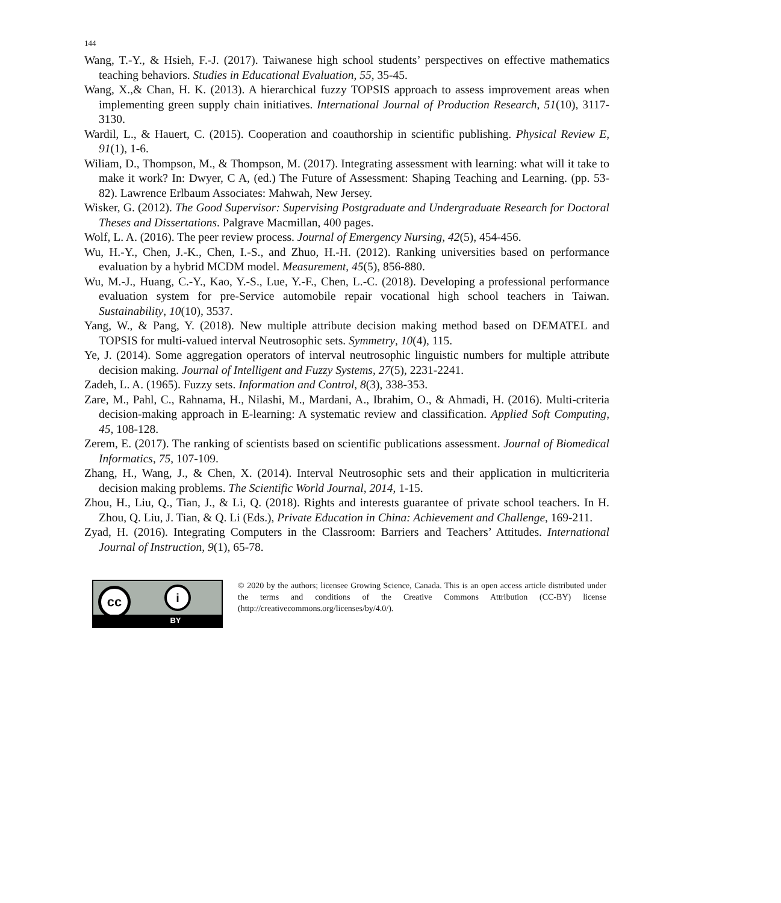144
Wang, T.-Y., & Hsieh, F.-J. (2017). Taiwanese high school students’ perspectives on effective mathematics teaching behaviors. Studies in Educational Evaluation, 55, 35-45.
Wang, X.,& Chan, H. K. (2013). A hierarchical fuzzy TOPSIS approach to assess improvement areas when implementing green supply chain initiatives. International Journal of Production Research, 51(10), 3117-3130.
Wardil, L., & Hauert, C. (2015). Cooperation and coauthorship in scientific publishing. Physical Review E, 91(1), 1-6.
Wiliam, D., Thompson, M., & Thompson, M. (2017). Integrating assessment with learning: what will it take to make it work? In: Dwyer, C A, (ed.) The Future of Assessment: Shaping Teaching and Learning. (pp. 53-82). Lawrence Erlbaum Associates: Mahwah, New Jersey.
Wisker, G. (2012). The Good Supervisor: Supervising Postgraduate and Undergraduate Research for Doctoral Theses and Dissertations. Palgrave Macmillan, 400 pages.
Wolf, L. A. (2016). The peer review process. Journal of Emergency Nursing, 42(5), 454-456.
Wu, H.-Y., Chen, J.-K., Chen, I.-S., and Zhuo, H.-H. (2012). Ranking universities based on performance evaluation by a hybrid MCDM model. Measurement, 45(5), 856-880.
Wu, M.-J., Huang, C.-Y., Kao, Y.-S., Lue, Y.-F., Chen, L.-C. (2018). Developing a professional performance evaluation system for pre-Service automobile repair vocational high school teachers in Taiwan. Sustainability, 10(10), 3537.
Yang, W., & Pang, Y. (2018). New multiple attribute decision making method based on DEMATEL and TOPSIS for multi-valued interval Neutrosophic sets. Symmetry, 10(4), 115.
Ye, J. (2014). Some aggregation operators of interval neutrosophic linguistic numbers for multiple attribute decision making. Journal of Intelligent and Fuzzy Systems, 27(5), 2231-2241.
Zadeh, L. A. (1965). Fuzzy sets. Information and Control, 8(3), 338-353.
Zare, M., Pahl, C., Rahnama, H., Nilashi, M., Mardani, A., Ibrahim, O., & Ahmadi, H. (2016). Multi-criteria decision-making approach in E-learning: A systematic review and classification. Applied Soft Computing, 45, 108-128.
Zerem, E. (2017). The ranking of scientists based on scientific publications assessment. Journal of Biomedical Informatics, 75, 107-109.
Zhang, H., Wang, J., & Chen, X. (2014). Interval Neutrosophic sets and their application in multicriteria decision making problems. The Scientific World Journal, 2014, 1-15.
Zhou, H., Liu, Q., Tian, J., & Li, Q. (2018). Rights and interests guarantee of private school teachers. In H. Zhou, Q. Liu, J. Tian, & Q. Li (Eds.), Private Education in China: Achievement and Challenge, 169-211.
Zyad, H. (2016). Integrating Computers in the Classroom: Barriers and Teachers’ Attitudes. International Journal of Instruction, 9(1), 65-78.
cc i
BY
© 2020 by the authors; licensee Growing Science, Canada. This is an open access article distributed under the terms and conditions of the Creative Commons Attribution (CC-BY) license (http://creativecommons.org/licenses/by/4.0/).